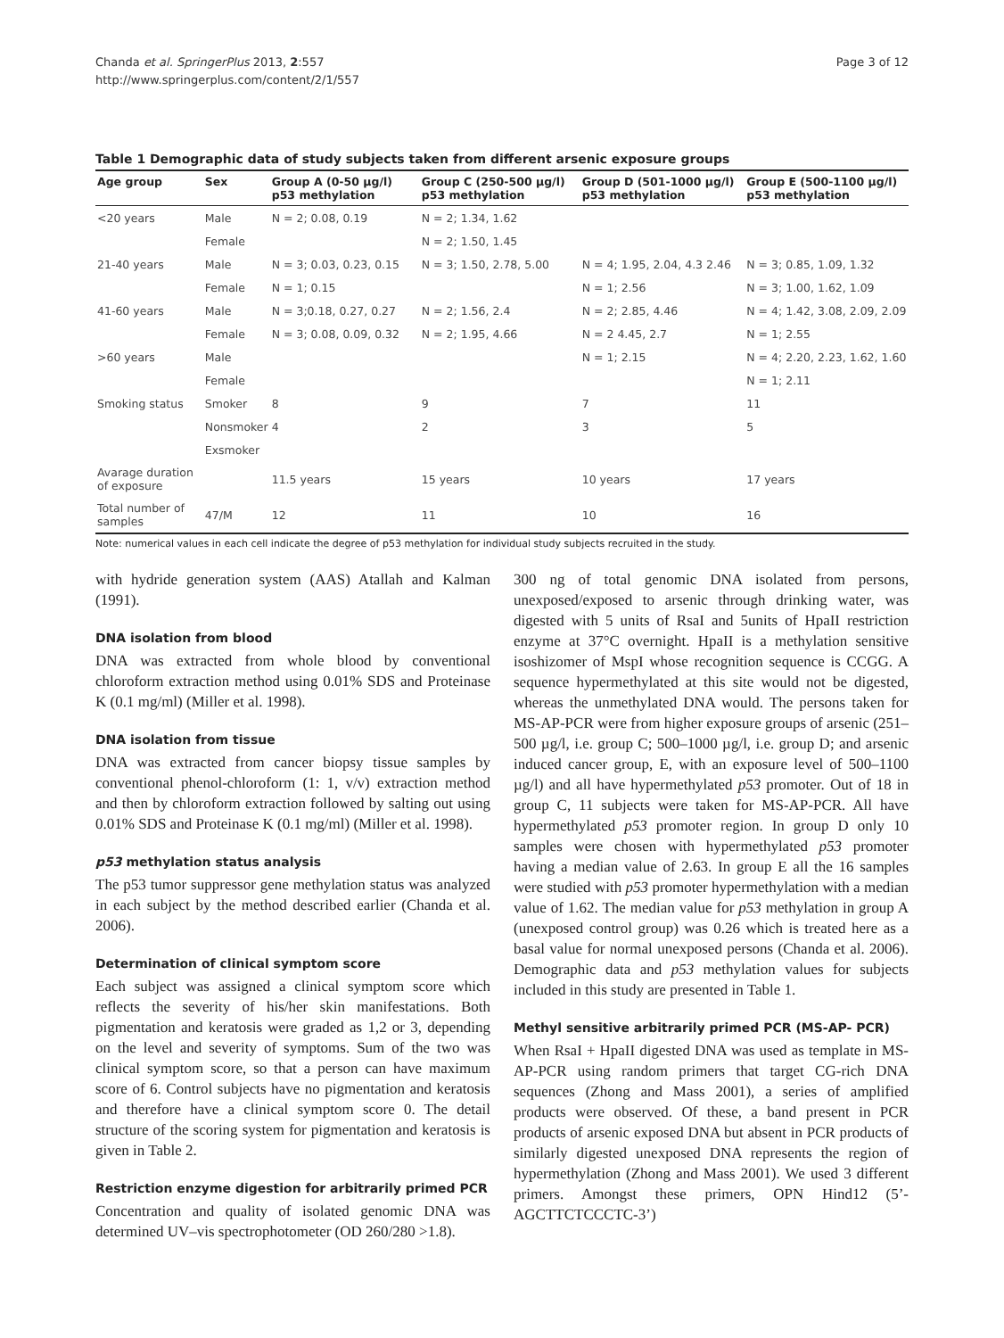Chanda et al. SpringerPlus 2013, 2:557
http://www.springerplus.com/content/2/1/557
Page 3 of 12
Table 1 Demographic data of study subjects taken from different arsenic exposure groups
| Age group | Sex | Group A (0-50 µg/l) p53 methylation | Group C (250-500 µg/l) p53 methylation | Group D (501-1000 µg/l) p53 methylation | Group E (500-1100 µg/l) p53 methylation |
| --- | --- | --- | --- | --- | --- |
| <20 years | Male | N = 2; 0.08, 0.19 | N = 2; 1.34, 1.62 | | |
| | Female | | N = 2; 1.50, 1.45 | | |
| 21-40 years | Male | N = 3; 0.03, 0.23, 0.15 | N = 3; 1.50, 2.78, 5.00 | N = 4; 1.95, 2.04, 4.3 2.46 | N = 3; 0.85, 1.09, 1.32 |
| | Female | N = 1; 0.15 | | N = 1; 2.56 | N = 3; 1.00, 1.62, 1.09 |
| 41-60 years | Male | N = 3;0.18, 0.27, 0.27 | N = 2; 1.56, 2.4 | N = 2; 2.85, 4.46 | N = 4; 1.42, 3.08, 2.09, 2.09 |
| | Female | N = 3; 0.08, 0.09, 0.32 | N = 2; 1.95, 4.66 | N = 2 4.45, 2.7 | N = 1; 2.55 |
| >60 years | Male | | | N = 1; 2.15 | N = 4; 2.20, 2.23, 1.62, 1.60 |
| | Female | | | | N = 1; 2.11 |
| Smoking status | Smoker | 8 | 9 | 7 | 11 |
| | Nonsmoker | 4 | 2 | 3 | 5 |
| | Exsmoker | | | | |
| Avarage duration of exposure | | 11.5 years | 15 years | 10 years | 17 years |
| Total number of samples | 47/M | 12 | 11 | 10 | 16 |
Note: numerical values in each cell indicate the degree of p53 methylation for individual study subjects recruited in the study.
with hydride generation system (AAS) Atallah and Kalman (1991).
DNA isolation from blood
DNA was extracted from whole blood by conventional chloroform extraction method using 0.01% SDS and Proteinase K (0.1 mg/ml) (Miller et al. 1998).
DNA isolation from tissue
DNA was extracted from cancer biopsy tissue samples by conventional phenol-chloroform (1: 1, v/v) extraction method and then by chloroform extraction followed by salting out using 0.01% SDS and Proteinase K (0.1 mg/ml) (Miller et al. 1998).
p53 methylation status analysis
The p53 tumor suppressor gene methylation status was analyzed in each subject by the method described earlier (Chanda et al. 2006).
Determination of clinical symptom score
Each subject was assigned a clinical symptom score which reflects the severity of his/her skin manifestations. Both pigmentation and keratosis were graded as 1,2 or 3, depending on the level and severity of symptoms. Sum of the two was clinical symptom score, so that a person can have maximum score of 6. Control subjects have no pigmentation and keratosis and therefore have a clinical symptom score 0. The detail structure of the scoring system for pigmentation and keratosis is given in Table 2.
Restriction enzyme digestion for arbitrarily primed PCR
Concentration and quality of isolated genomic DNA was determined UV–vis spectrophotometer (OD 260/280 >1.8).
300 ng of total genomic DNA isolated from persons, unexposed/exposed to arsenic through drinking water, was digested with 5 units of RsaI and 5units of HpaII restriction enzyme at 37°C overnight. HpaII is a methylation sensitive isoshizomer of MspI whose recognition sequence is CCGG. A sequence hypermethylated at this site would not be digested, whereas the unmethylated DNA would. The persons taken for MS-AP-PCR were from higher exposure groups of arsenic (251–500 µg/l, i.e. group C; 500–1000 µg/l, i.e. group D; and arsenic induced cancer group, E, with an exposure level of 500–1100 µg/l) and all have hypermethylated p53 promoter. Out of 18 in group C, 11 subjects were taken for MS-AP-PCR. All have hypermethylated p53 promoter region. In group D only 10 samples were chosen with hypermethylated p53 promoter having a median value of 2.63. In group E all the 16 samples were studied with p53 promoter hypermethylation with a median value of 1.62. The median value for p53 methylation in group A (unexposed control group) was 0.26 which is treated here as a basal value for normal unexposed persons (Chanda et al. 2006). Demographic data and p53 methylation values for subjects included in this study are presented in Table 1.
Methyl sensitive arbitrarily primed PCR (MS-AP- PCR)
When RsaI + HpaII digested DNA was used as template in MS-AP-PCR using random primers that target CG-rich DNA sequences (Zhong and Mass 2001), a series of amplified products were observed. Of these, a band present in PCR products of arsenic exposed DNA but absent in PCR products of similarly digested unexposed DNA represents the region of hypermethylation (Zhong and Mass 2001). We used 3 different primers. Amongst these primers, OPN Hind12 (5’-AGCTTCTCCCTC-3’)